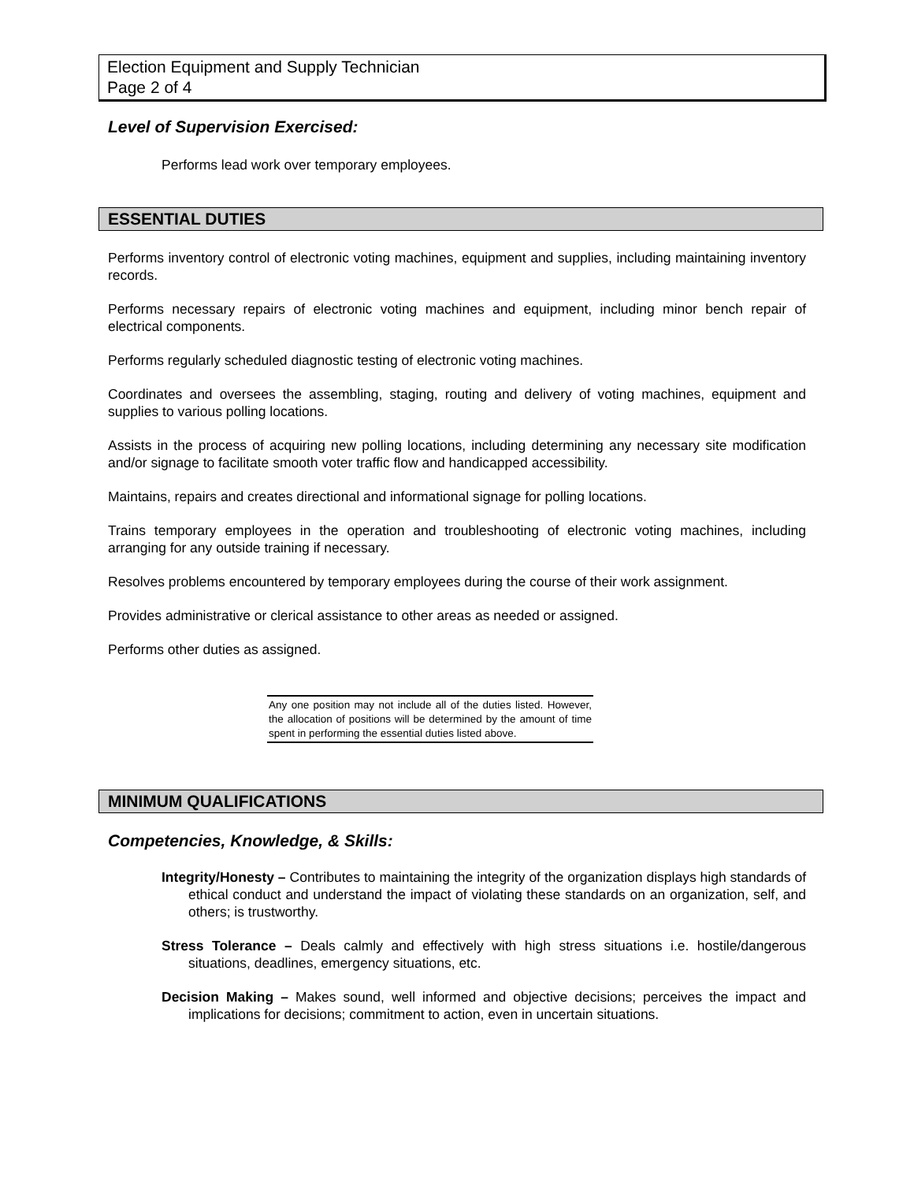Election Equipment and Supply Technician
Page 2 of 4
Level of Supervision Exercised:
Performs lead work over temporary employees.
ESSENTIAL DUTIES
Performs inventory control of electronic voting machines, equipment and supplies, including maintaining inventory records.
Performs necessary repairs of electronic voting machines and equipment, including minor bench repair of electrical components.
Performs regularly scheduled diagnostic testing of electronic voting machines.
Coordinates and oversees the assembling, staging, routing and delivery of voting machines, equipment and supplies to various polling locations.
Assists in the process of acquiring new polling locations, including determining any necessary site modification and/or signage to facilitate smooth voter traffic flow and handicapped accessibility.
Maintains, repairs and creates directional and informational signage for polling locations.
Trains temporary employees in the operation and troubleshooting of electronic voting machines, including arranging for any outside training if necessary.
Resolves problems encountered by temporary employees during the course of their work assignment.
Provides administrative or clerical assistance to other areas as needed or assigned.
Performs other duties as assigned.
Any one position may not include all of the duties listed. However, the allocation of positions will be determined by the amount of time spent in performing the essential duties listed above.
MINIMUM QUALIFICATIONS
Competencies, Knowledge, & Skills:
Integrity/Honesty – Contributes to maintaining the integrity of the organization displays high standards of ethical conduct and understand the impact of violating these standards on an organization, self, and others; is trustworthy.
Stress Tolerance – Deals calmly and effectively with high stress situations i.e. hostile/dangerous situations, deadlines, emergency situations, etc.
Decision Making – Makes sound, well informed and objective decisions; perceives the impact and implications for decisions; commitment to action, even in uncertain situations.